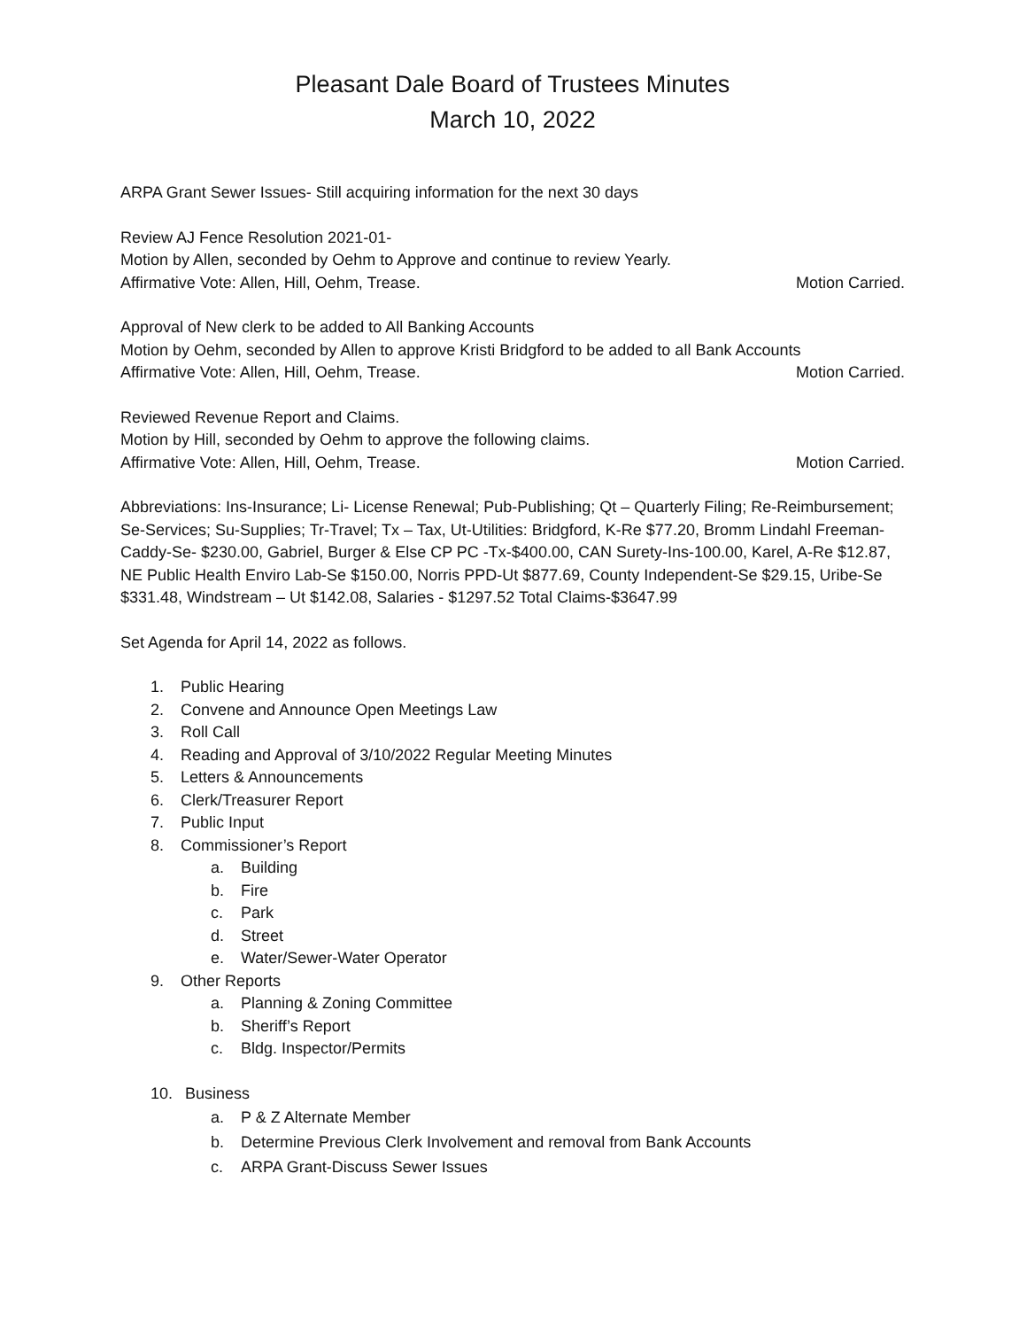Pleasant Dale Board of Trustees Minutes
March 10, 2022
ARPA Grant Sewer Issues- Still acquiring information for the next 30 days
Review AJ Fence Resolution 2021-01-
Motion by Allen, seconded by Oehm to Approve and continue to review Yearly.
Affirmative Vote: Allen, Hill, Oehm, Trease. Motion Carried.
Approval of New clerk to be added to All Banking Accounts
Motion by Oehm, seconded by Allen to approve Kristi Bridgford to be added to all Bank Accounts
Affirmative Vote: Allen, Hill, Oehm, Trease. Motion Carried.
Reviewed Revenue Report and Claims.
Motion by Hill, seconded by Oehm to approve the following claims.
Affirmative Vote: Allen, Hill, Oehm, Trease. Motion Carried.
Abbreviations: Ins-Insurance; Li- License Renewal; Pub-Publishing; Qt – Quarterly Filing; Re-Reimbursement; Se-Services; Su-Supplies; Tr-Travel; Tx – Tax, Ut-Utilities: Bridgford, K-Re $77.20, Bromm Lindahl Freeman-Caddy-Se- $230.00, Gabriel, Burger & Else CP PC -Tx-$400.00, CAN Surety-Ins-100.00, Karel, A-Re $12.87, NE Public Health Enviro Lab-Se $150.00, Norris PPD-Ut $877.69, County Independent-Se $29.15, Uribe-Se $331.48, Windstream – Ut $142.08, Salaries - $1297.52 Total Claims-$3647.99
Set Agenda for April 14, 2022 as follows.
1. Public Hearing
2. Convene and Announce Open Meetings Law
3. Roll Call
4. Reading and Approval of 3/10/2022 Regular Meeting Minutes
5. Letters & Announcements
6. Clerk/Treasurer Report
7. Public Input
8. Commissioner’s Report
a. Building
b. Fire
c. Park
d. Street
e. Water/Sewer-Water Operator
9. Other Reports
a. Planning & Zoning Committee
b. Sheriff’s Report
c. Bldg. Inspector/Permits
10. Business
a. P & Z Alternate Member
b. Determine Previous Clerk Involvement and removal from Bank Accounts
c. ARPA Grant-Discuss Sewer Issues